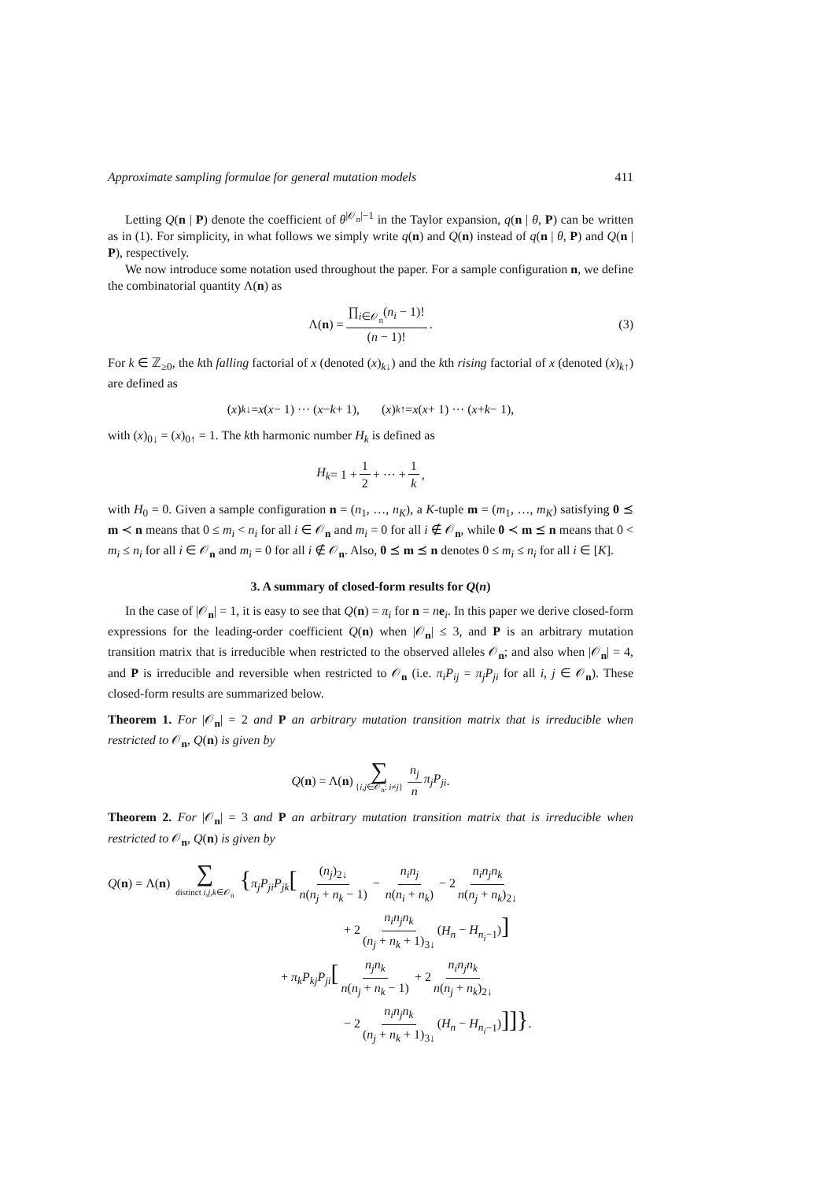Approximate sampling formulae for general mutation models 411
Letting Q(n | P) denote the coefficient of θ<sup>|𝒪<sub>n</sub>|−1</sup> in the Taylor expansion, q(n | θ, P) can be written as in (1). For simplicity, in what follows we simply write q(n) and Q(n) instead of q(n | θ, P) and Q(n | P), respectively.
We now introduce some notation used throughout the paper. For a sample configuration n, we define the combinatorial quantity Λ(n) as
Λ(n) = ∏<sub>i∈𝒪<sub>n</sub></sub>(n<sub>i</sub> − 1)! (n − 1)!. (3)
For k ∈ ℤ<sub>≥0</sub>, the kth falling factorial of x (denoted (x)<sub>k↓</sub>) and the kth rising factorial of x (denoted (x)<sub>k↑</sub>) are defined as
(x)<sub>k↓</sub> = x (x − 1) ··· (x − k + 1), (x)<sub>k↑</sub> = x (x + 1) ··· (x + k − 1),
with (x)<sub>0↓</sub> = (x)<sub>0↑</sub> = 1. The kth harmonic number H<sub>k</sub> is defined as
H<sub>k</sub> = 1 + 1 2 + ··· + 1 k,
with H<sub>0</sub> = 0. Given a sample configuration n = (n<sub>1</sub>, …, n<sub>K</sub>), a K-tuple m = (m<sub>1</sub>, …, m<sub>K</sub>) satisfying 0 ⪯ m ≺ n means that 0 ≤ m<sub>i</sub> < n<sub>i</sub> for all i ∈ 𝒪<sub>n</sub> and m<sub>i</sub> = 0 for all i ∉ 𝒪<sub>n</sub>, while 0 ≺ m ⪯ n means that 0 < m<sub>i</sub> ≤ n<sub>i</sub> for all i ∈ 𝒪<sub>n</sub> and m<sub>i</sub> = 0 for all i ∉ 𝒪<sub>n</sub>. Also, 0 ⪯ m ⪯ n denotes 0 ≤ m<sub>i</sub> ≤ n<sub>i</sub> for all i ∈ [K].
3. A summary of closed-form results for Q(n)
In the case of |𝒪<sub>n</sub>| = 1, it is easy to see that Q(n) = π<sub>i</sub> for n = ne<sub>i</sub>. In this paper we derive closed-form expressions for the leading-order coefficient Q(n) when |𝒪<sub>n</sub>| ≤ 3, and P is an arbitrary mutation transition matrix that is irreducible when restricted to the observed alleles 𝒪<sub>n</sub>; and also when |𝒪<sub>n</sub>| = 4, and P is irreducible and reversible when restricted to 𝒪<sub>n</sub> (i.e. π<sub>i</sub>P<sub>ij</sub> = π<sub>j</sub>P<sub>ji</sub> for all i, j ∈ 𝒪<sub>n</sub>). These closed-form results are summarized below.
Theorem 1. For |𝒪<sub>n</sub>| = 2 and P an arbitrary mutation transition matrix that is irreducible when restricted to 𝒪<sub>n</sub>, Q(n) is given by
Q (n) = Λ(n) ∑ {i,j∈𝒪<sub>n</sub>: i≠j} n<sub>j</sub> n π<sub>j</sub>P<sub>ji</sub>.
Theorem 2. For |𝒪<sub>n</sub>| = 3 and P an arbitrary mutation transition matrix that is irreducible when restricted to 𝒪<sub>n</sub>, Q(n) is given by
Q(n) = Λ(n) ∑ distinct i,j,k∈𝒪<sub>n</sub> {π<sub>j</sub>P<sub>ji</sub>P<sub>jk</sub>[(n<sub>j</sub>)<sub>2↓</sub> n(n<sub>j</sub> + n<sub>k</sub> − 1) − n<sub>i</sub>n<sub>j</sub> n(n<sub>i</sub> + n<sub>k</sub>) − 2 n<sub>i</sub>n<sub>j</sub>n<sub>k</sub> n(n<sub>j</sub> + n<sub>k</sub>)<sub>2↓</sub>
+ 2 n<sub>i</sub>n<sub>j</sub>n<sub>k</sub> (n<sub>j</sub> + n<sub>k</sub> + 1)<sub>3↓</sub> (H<sub>n</sub> − H<sub>n<sub>i</sub>−1</sub>)]
+ π<sub>k</sub>P<sub>kj</sub>P<sub>ji</sub>[n<sub>j</sub>n<sub>k</sub> n(n<sub>j</sub> + n<sub>k</sub> − 1) + 2 n<sub>i</sub>n<sub>j</sub>n<sub>k</sub> n(n<sub>j</sub> + n<sub>k</sub>)<sub>2↓</sub>
− 2 n<sub>i</sub>n<sub>j</sub>n<sub>k</sub> (n<sub>j</sub> + n<sub>k</sub> + 1)<sub>3↓</sub> (H<sub>n</sub> − H<sub>n<sub>i</sub>−1</sub>)]]}.